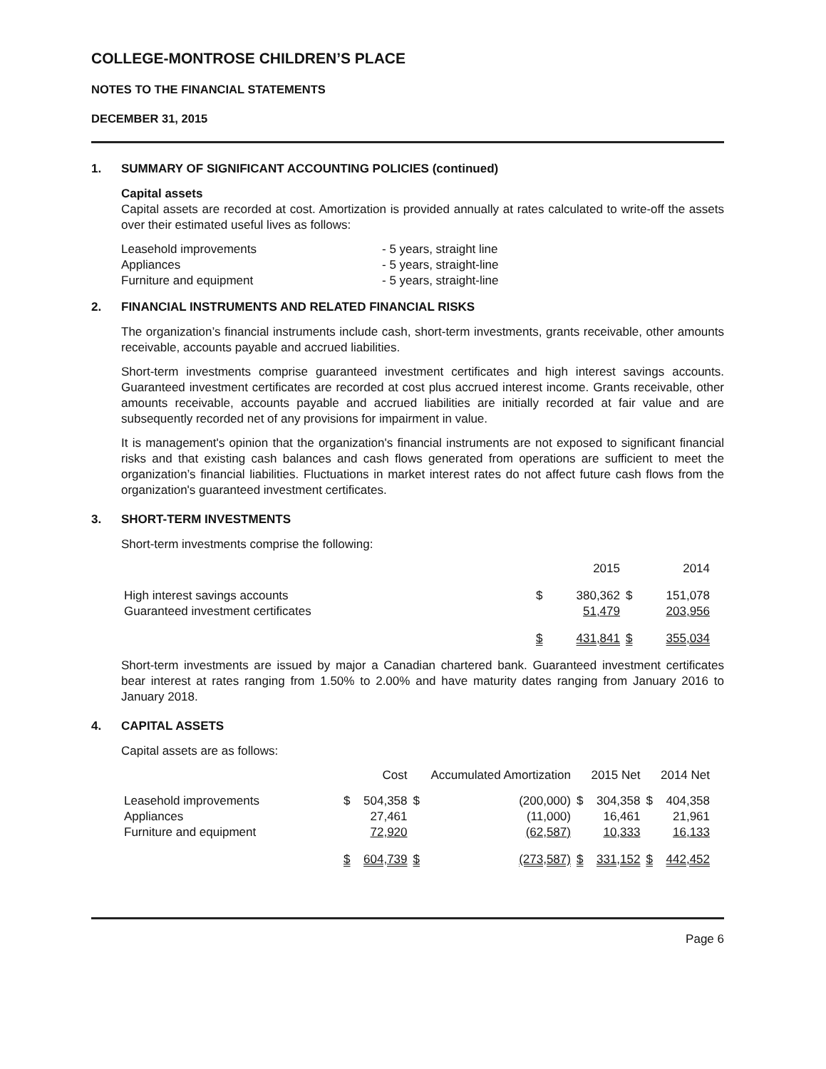COLLEGE-MONTROSE CHILDREN’S PLACE
NOTES TO THE FINANCIAL STATEMENTS
DECEMBER 31, 2015
1. SUMMARY OF SIGNIFICANT ACCOUNTING POLICIES (continued)
Capital assets
Capital assets are recorded at cost. Amortization is provided annually at rates calculated to write-off the assets over their estimated useful lives as follows:
| Leasehold improvements | - 5 years, straight line |
| Appliances | - 5 years, straight-line |
| Furniture and equipment | - 5 years, straight-line |
2. FINANCIAL INSTRUMENTS AND RELATED FINANCIAL RISKS
The organization’s financial instruments include cash, short-term investments, grants receivable, other amounts receivable, accounts payable and accrued liabilities.
Short-term investments comprise guaranteed investment certificates and high interest savings accounts. Guaranteed investment certificates are recorded at cost plus accrued interest income. Grants receivable, other amounts receivable, accounts payable and accrued liabilities are initially recorded at fair value and are subsequently recorded net of any provisions for impairment in value.
It is management's opinion that the organization's financial instruments are not exposed to significant financial risks and that existing cash balances and cash flows generated from operations are sufficient to meet the organization’s financial liabilities. Fluctuations in market interest rates do not affect future cash flows from the organization's guaranteed investment certificates.
3. SHORT-TERM INVESTMENTS
Short-term investments comprise the following:
| | 2015 | | 2014 | |
| High interest savings accounts | $ | 380,362 | $ | 151,078 |
| Guaranteed investment certificates | | 51,479 | | 203,956 |
| | $ | 431,841 | $ | 355,034 |
Short-term investments are issued by major a Canadian chartered bank. Guaranteed investment certificates bear interest at rates ranging from 1.50% to 2.00% and have maturity dates ranging from January 2016 to January 2018.
4. CAPITAL ASSETS
Capital assets are as follows:
| | Cost | | Accumulated Amortization | | 2015 Net | | 2014 Net | |
| Leasehold improvements | $ | 504,358 | $ | (200,000) | $ | 304,358 | $ | 404,358 |
| Appliances | | 27,461 | | (11,000) | | 16,461 | | 21,961 |
| Furniture and equipment | | 72,920 | | (62,587) | | 10,333 | | 16,133 |
| | $ | 604,739 | $ | (273,587) | $ | 331,152 | $ | 442,452 |
Page 6